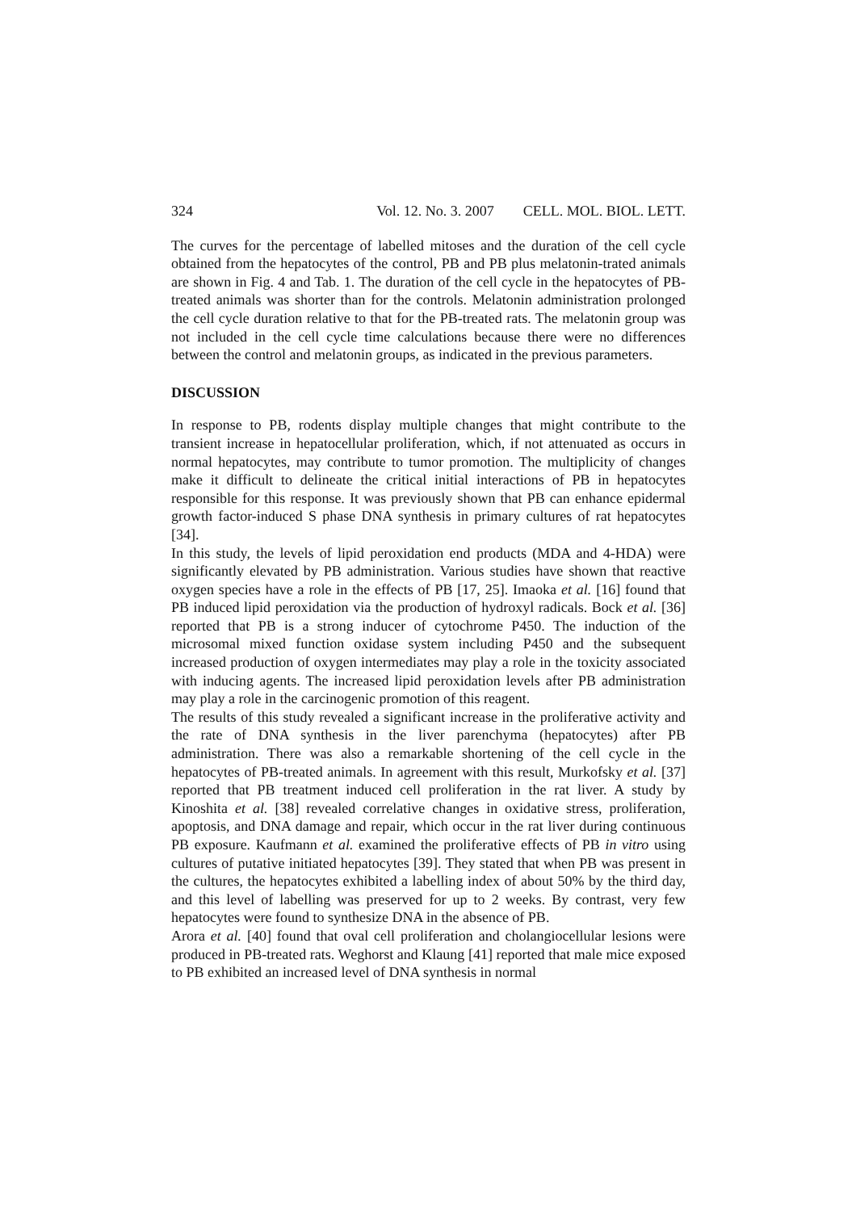324 Vol. 12. No. 3. 2007 CELL. MOL. BIOL. LETT.
The curves for the percentage of labelled mitoses and the duration of the cell cycle obtained from the hepatocytes of the control, PB and PB plus melatonin-trated animals are shown in Fig. 4 and Tab. 1. The duration of the cell cycle in the hepatocytes of PB-treated animals was shorter than for the controls. Melatonin administration prolonged the cell cycle duration relative to that for the PB-treated rats. The melatonin group was not included in the cell cycle time calculations because there were no differences between the control and melatonin groups, as indicated in the previous parameters.
DISCUSSION
In response to PB, rodents display multiple changes that might contribute to the transient increase in hepatocellular proliferation, which, if not attenuated as occurs in normal hepatocytes, may contribute to tumor promotion. The multiplicity of changes make it difficult to delineate the critical initial interactions of PB in hepatocytes responsible for this response. It was previously shown that PB can enhance epidermal growth factor-induced S phase DNA synthesis in primary cultures of rat hepatocytes [34].
In this study, the levels of lipid peroxidation end products (MDA and 4-HDA) were significantly elevated by PB administration. Various studies have shown that reactive oxygen species have a role in the effects of PB [17, 25]. Imaoka et al. [16] found that PB induced lipid peroxidation via the production of hydroxyl radicals. Bock et al. [36] reported that PB is a strong inducer of cytochrome P450. The induction of the microsomal mixed function oxidase system including P450 and the subsequent increased production of oxygen intermediates may play a role in the toxicity associated with inducing agents. The increased lipid peroxidation levels after PB administration may play a role in the carcinogenic promotion of this reagent.
The results of this study revealed a significant increase in the proliferative activity and the rate of DNA synthesis in the liver parenchyma (hepatocytes) after PB administration. There was also a remarkable shortening of the cell cycle in the hepatocytes of PB-treated animals. In agreement with this result, Murkofsky et al. [37] reported that PB treatment induced cell proliferation in the rat liver. A study by Kinoshita et al. [38] revealed correlative changes in oxidative stress, proliferation, apoptosis, and DNA damage and repair, which occur in the rat liver during continuous PB exposure. Kaufmann et al. examined the proliferative effects of PB in vitro using cultures of putative initiated hepatocytes [39]. They stated that when PB was present in the cultures, the hepatocytes exhibited a labelling index of about 50% by the third day, and this level of labelling was preserved for up to 2 weeks. By contrast, very few hepatocytes were found to synthesize DNA in the absence of PB.
Arora et al. [40] found that oval cell proliferation and cholangiocellular lesions were produced in PB-treated rats. Weghorst and Klaung [41] reported that male mice exposed to PB exhibited an increased level of DNA synthesis in normal